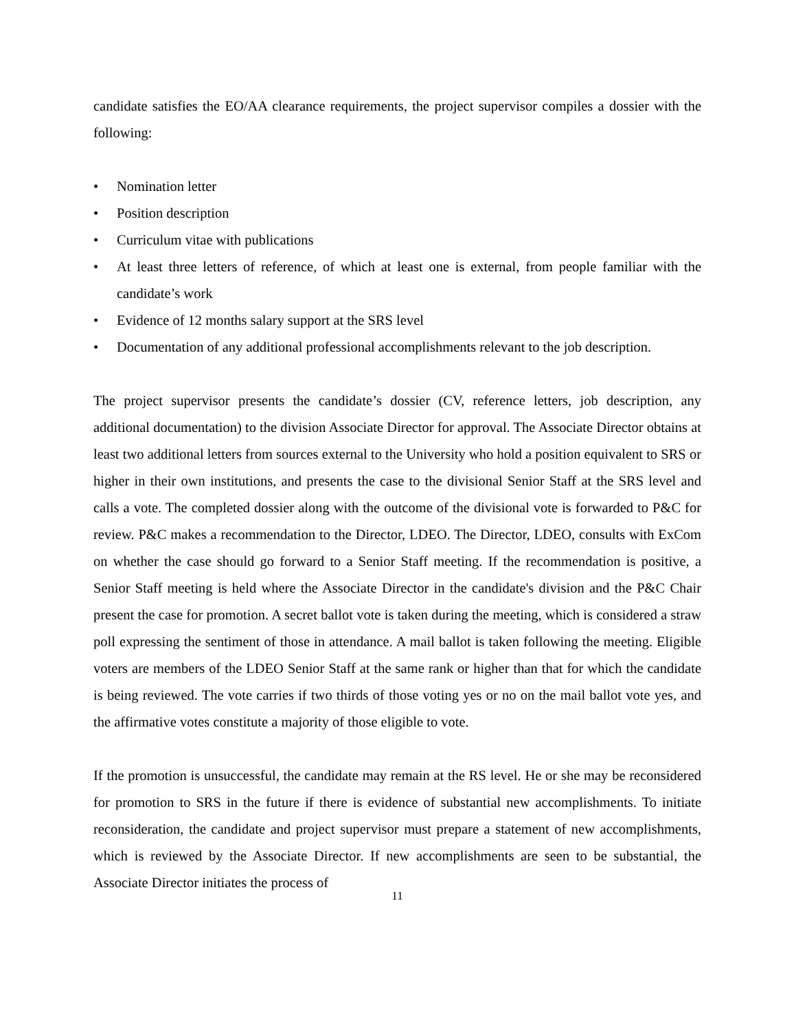candidate satisfies the EO/AA clearance requirements, the project supervisor compiles a dossier with the following:
• Nomination letter
• Position description
• Curriculum vitae with publications
• At least three letters of reference, of which at least one is external, from people familiar with the candidate’s work
• Evidence of 12 months salary support at the SRS level
• Documentation of any additional professional accomplishments relevant to the job description.
The project supervisor presents the candidate’s dossier (CV, reference letters, job description, any additional documentation) to the division Associate Director for approval. The Associate Director obtains at least two additional letters from sources external to the University who hold a position equivalent to SRS or higher in their own institutions, and presents the case to the divisional Senior Staff at the SRS level and calls a vote. The completed dossier along with the outcome of the divisional vote is forwarded to P&C for review. P&C makes a recommendation to the Director, LDEO. The Director, LDEO, consults with ExCom on whether the case should go forward to a Senior Staff meeting. If the recommendation is positive, a Senior Staff meeting is held where the Associate Director in the candidate's division and the P&C Chair present the case for promotion. A secret ballot vote is taken during the meeting, which is considered a straw poll expressing the sentiment of those in attendance. A mail ballot is taken following the meeting. Eligible voters are members of the LDEO Senior Staff at the same rank or higher than that for which the candidate is being reviewed. The vote carries if two thirds of those voting yes or no on the mail ballot vote yes, and the affirmative votes constitute a majority of those eligible to vote.
If the promotion is unsuccessful, the candidate may remain at the RS level. He or she may be reconsidered for promotion to SRS in the future if there is evidence of substantial new accomplishments. To initiate reconsideration, the candidate and project supervisor must prepare a statement of new accomplishments, which is reviewed by the Associate Director. If new accomplishments are seen to be substantial, the Associate Director initiates the process of
11